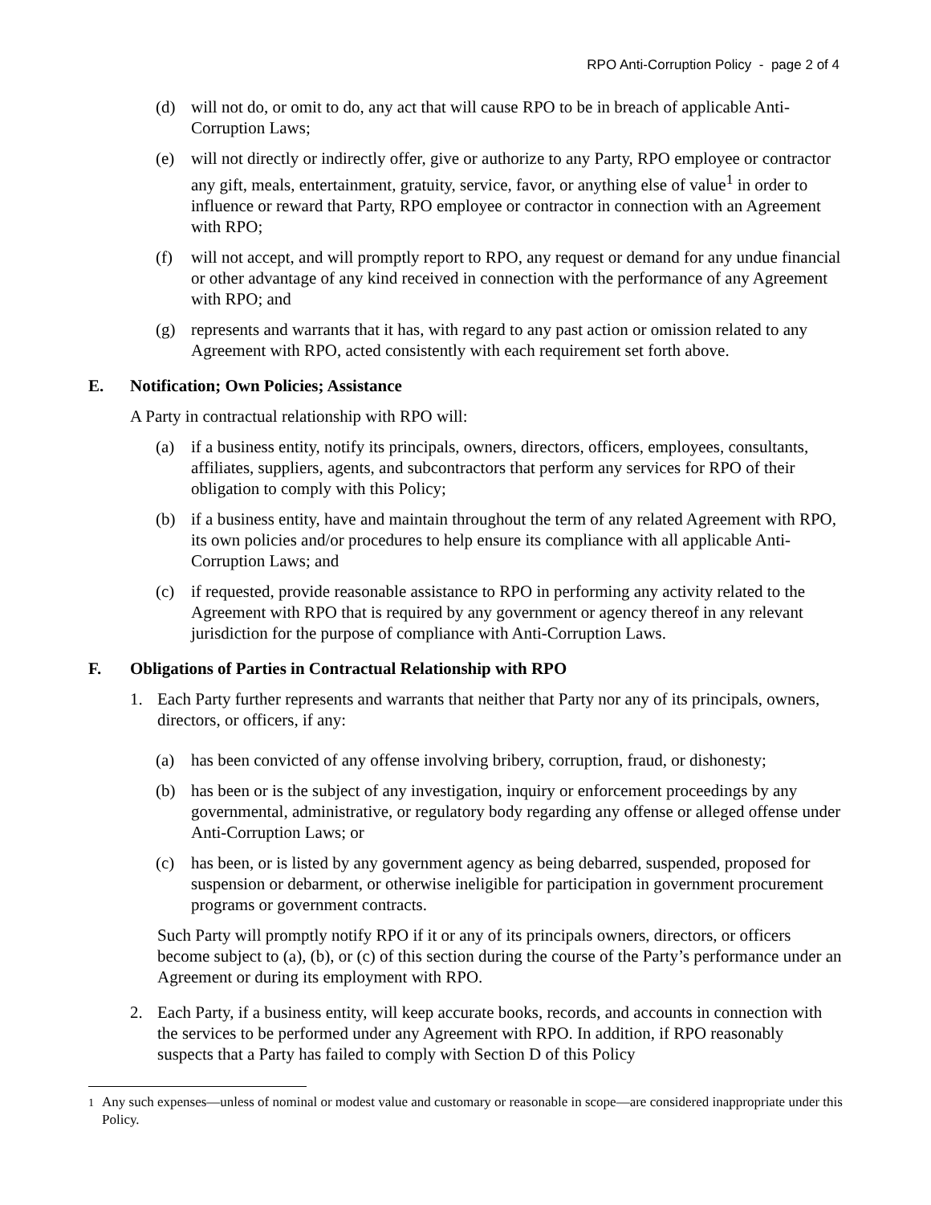RPO Anti-Corruption Policy - page 2 of 4
(d) will not do, or omit to do, any act that will cause RPO to be in breach of applicable Anti-Corruption Laws;
(e) will not directly or indirectly offer, give or authorize to any Party, RPO employee or contractor any gift, meals, entertainment, gratuity, service, favor, or anything else of value<sup>1</sup> in order to influence or reward that Party, RPO employee or contractor in connection with an Agreement with RPO;
(f) will not accept, and will promptly report to RPO, any request or demand for any undue financial or other advantage of any kind received in connection with the performance of any Agreement with RPO; and
(g) represents and warrants that it has, with regard to any past action or omission related to any Agreement with RPO, acted consistently with each requirement set forth above.
E. Notification; Own Policies; Assistance
A Party in contractual relationship with RPO will:
(a) if a business entity, notify its principals, owners, directors, officers, employees, consultants, affiliates, suppliers, agents, and subcontractors that perform any services for RPO of their obligation to comply with this Policy;
(b) if a business entity, have and maintain throughout the term of any related Agreement with RPO, its own policies and/or procedures to help ensure its compliance with all applicable Anti-Corruption Laws; and
(c) if requested, provide reasonable assistance to RPO in performing any activity related to the Agreement with RPO that is required by any government or agency thereof in any relevant jurisdiction for the purpose of compliance with Anti-Corruption Laws.
F. Obligations of Parties in Contractual Relationship with RPO
1. Each Party further represents and warrants that neither that Party nor any of its principals, owners, directors, or officers, if any:
(a) has been convicted of any offense involving bribery, corruption, fraud, or dishonesty;
(b) has been or is the subject of any investigation, inquiry or enforcement proceedings by any governmental, administrative, or regulatory body regarding any offense or alleged offense under Anti-Corruption Laws; or
(c) has been, or is listed by any government agency as being debarred, suspended, proposed for suspension or debarment, or otherwise ineligible for participation in government procurement programs or government contracts.
Such Party will promptly notify RPO if it or any of its principals owners, directors, or officers become subject to (a), (b), or (c) of this section during the course of the Party’s performance under an Agreement or during its employment with RPO.
2. Each Party, if a business entity, will keep accurate books, records, and accounts in connection with the services to be performed under any Agreement with RPO. In addition, if RPO reasonably suspects that a Party has failed to comply with Section D of this Policy
<sup>1</sup> Any such expenses—unless of nominal or modest value and customary or reasonable in scope—are considered inappropriate under this Policy.